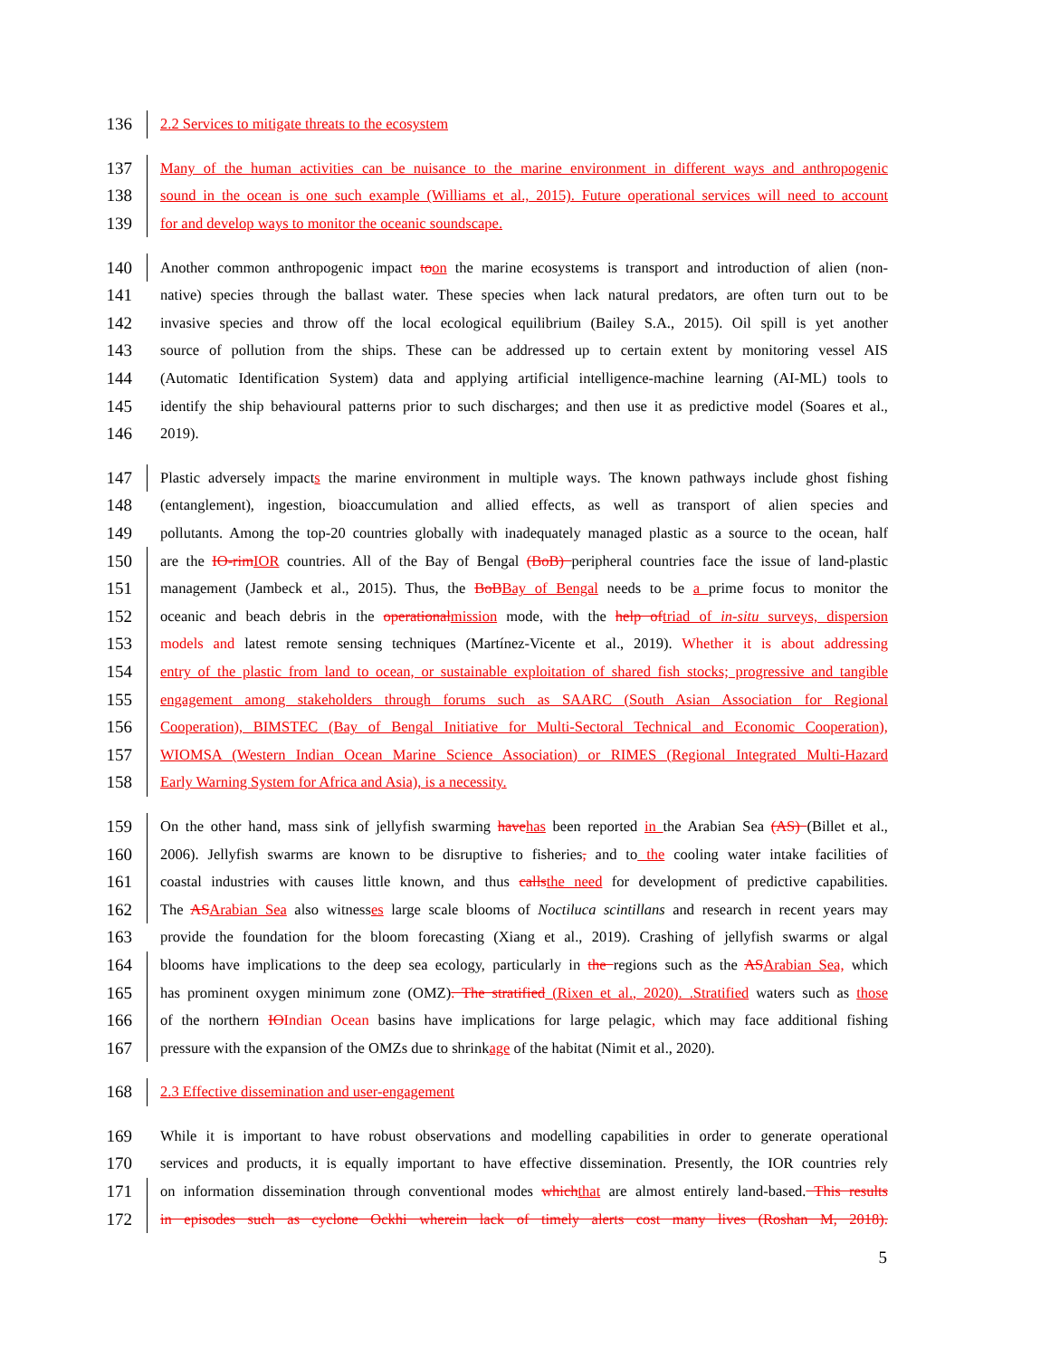136
2.2 Services to mitigate threats to the ecosystem
137
Many of the human activities can be nuisance to the marine environment in different ways and anthropogenic
138
sound in the ocean is one such example (Williams et al., 2015). Future operational services will need to account
139
for and develop ways to monitor the oceanic soundscape.
140
Another common anthropogenic impact to on the marine ecosystems is transport and introduction of alien (non-
141
native) species through the ballast water. These species when lack natural predators, are often turn out to be
142
invasive species and throw off the local ecological equilibrium (Bailey S.A., 2015). Oil spill is yet another
143
source of pollution from the ships. These can be addressed up to certain extent by monitoring vessel AIS
144
(Automatic Identification System) data and applying artificial intelligence-machine learning (AI-ML) tools to
145
identify the ship behavioural patterns prior to such discharges; and then use it as predictive model (Soares et al.,
146
2019).
147
Plastic adversely impacts the marine environment in multiple ways. The known pathways include ghost fishing
148
(entanglement), ingestion, bioaccumulation and allied effects, as well as transport of alien species and
149
pollutants. Among the top-20 countries globally with inadequately managed plastic as a source to the ocean, half
150
are the IO-rim IOR countries. All of the Bay of Bengal (BoB) peripheral countries face the issue of land-plastic
151
management (Jambeck et al., 2015). Thus, the BoB Bay of Bengal needs to be a prime focus to monitor the
152
oceanic and beach debris in the operational mission mode, with the help of triad of in-situ surveys, dispersion
153
models and latest remote sensing techniques (Martínez-Vicente et al., 2019). Whether it is about addressing
154
entry of the plastic from land to ocean, or sustainable exploitation of shared fish stocks; progressive and tangible
155
engagement among stakeholders through forums such as SAARC (South Asian Association for Regional
156
Cooperation), BIMSTEC (Bay of Bengal Initiative for Multi-Sectoral Technical and Economic Cooperation),
157
WIOMSA (Western Indian Ocean Marine Science Association) or RIMES (Regional Integrated Multi-Hazard
158
Early Warning System for Africa and Asia), is a necessity.
159
On the other hand, mass sink of jellyfish swarming have has been reported in the Arabian Sea (AS) (Billet et al.,
160
2006). Jellyfish swarms are known to be disruptive to fisheries, and to the cooling water intake facilities of
161
coastal industries with causes little known, and thus calls the need for development of predictive capabilities.
162
The AS Arabian Sea also witnesses large scale blooms of Noctiluca scintillans and research in recent years may
163
provide the foundation for the bloom forecasting (Xiang et al., 2019). Crashing of jellyfish swarms or algal
164
blooms have implications to the deep sea ecology, particularly in the regions such as the AS Arabian Sea, which
165
has prominent oxygen minimum zone (OMZ). The stratified (Rixen et al., 2020). .Stratified waters such as those
166
of the northern IO Indian Ocean basins have implications for large pelagic, which may face additional fishing
167
pressure with the expansion of the OMZs due to shrinkage of the habitat (Nimit et al., 2020).
168
2.3 Effective dissemination and user-engagement
169
While it is important to have robust observations and modelling capabilities in order to generate operational
170
services and products, it is equally important to have effective dissemination. Presently, the IOR countries rely
171
on information dissemination through conventional modes which that are almost entirely land-based. This results
172
in episodes such as cyclone Ockhi wherein lack of timely alerts cost many lives (Roshan M, 2018).
5